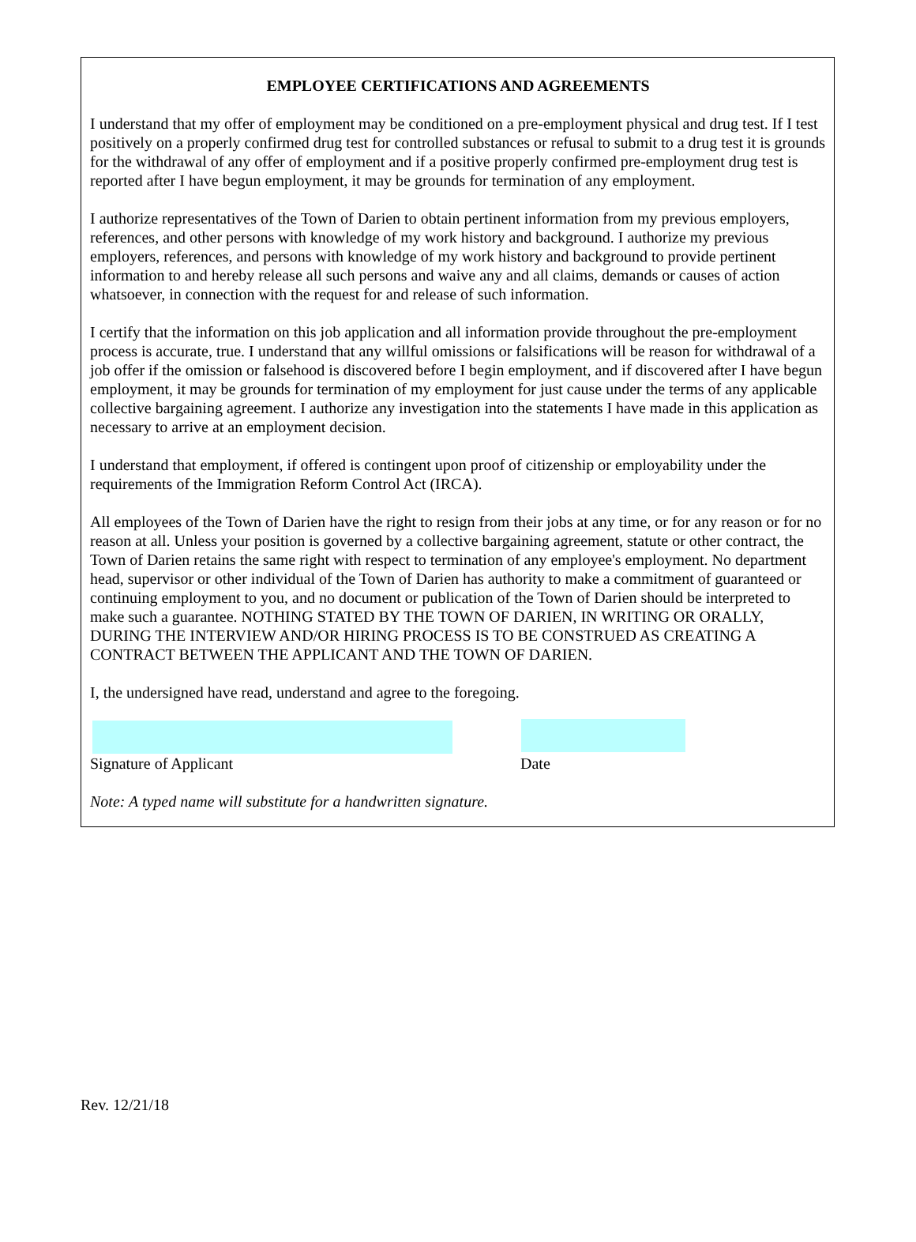EMPLOYEE CERTIFICATIONS AND AGREEMENTS
I understand that my offer of employment may be conditioned on a pre-employment physical and drug test. If I test positively on a properly confirmed drug test for controlled substances or refusal to submit to a drug test it is grounds for the withdrawal of any offer of employment and if a positive properly confirmed pre-employment drug test is reported after I have begun employment, it may be grounds for termination of any employment.
I authorize representatives of the Town of Darien to obtain pertinent information from my previous employers, references, and other persons with knowledge of my work history and background. I authorize my previous employers, references, and persons with knowledge of my work history and background to provide pertinent information to and hereby release all such persons and waive any and all claims, demands or causes of action whatsoever, in connection with the request for and release of such information.
I certify that the information on this job application and all information provide throughout the pre-employment process is accurate, true. I understand that any willful omissions or falsifications will be reason for withdrawal of a job offer if the omission or falsehood is discovered before I begin employment, and if discovered after I have begun employment, it may be grounds for termination of my employment for just cause under the terms of any applicable collective bargaining agreement. I authorize any investigation into the statements I have made in this application as necessary to arrive at an employment decision.
I understand that employment, if offered is contingent upon proof of citizenship or employability under the requirements of the Immigration Reform Control Act (IRCA).
All employees of the Town of Darien have the right to resign from their jobs at any time, or for any reason or for no reason at all. Unless your position is governed by a collective bargaining agreement, statute or other contract, the Town of Darien retains the same right with respect to termination of any employee's employment. No department head, supervisor or other individual of the Town of Darien has authority to make a commitment of guaranteed or continuing employment to you, and no document or publication of the Town of Darien should be interpreted to make such a guarantee. NOTHING STATED BY THE TOWN OF DARIEN, IN WRITING OR ORALLY, DURING THE INTERVIEW AND/OR HIRING PROCESS IS TO BE CONSTRUED AS CREATING A CONTRACT BETWEEN THE APPLICANT AND THE TOWN OF DARIEN.
I, the undersigned have read, understand and agree to the foregoing.
Signature of Applicant Date
Note: A typed name will substitute for a handwritten signature.
Rev. 12/21/18